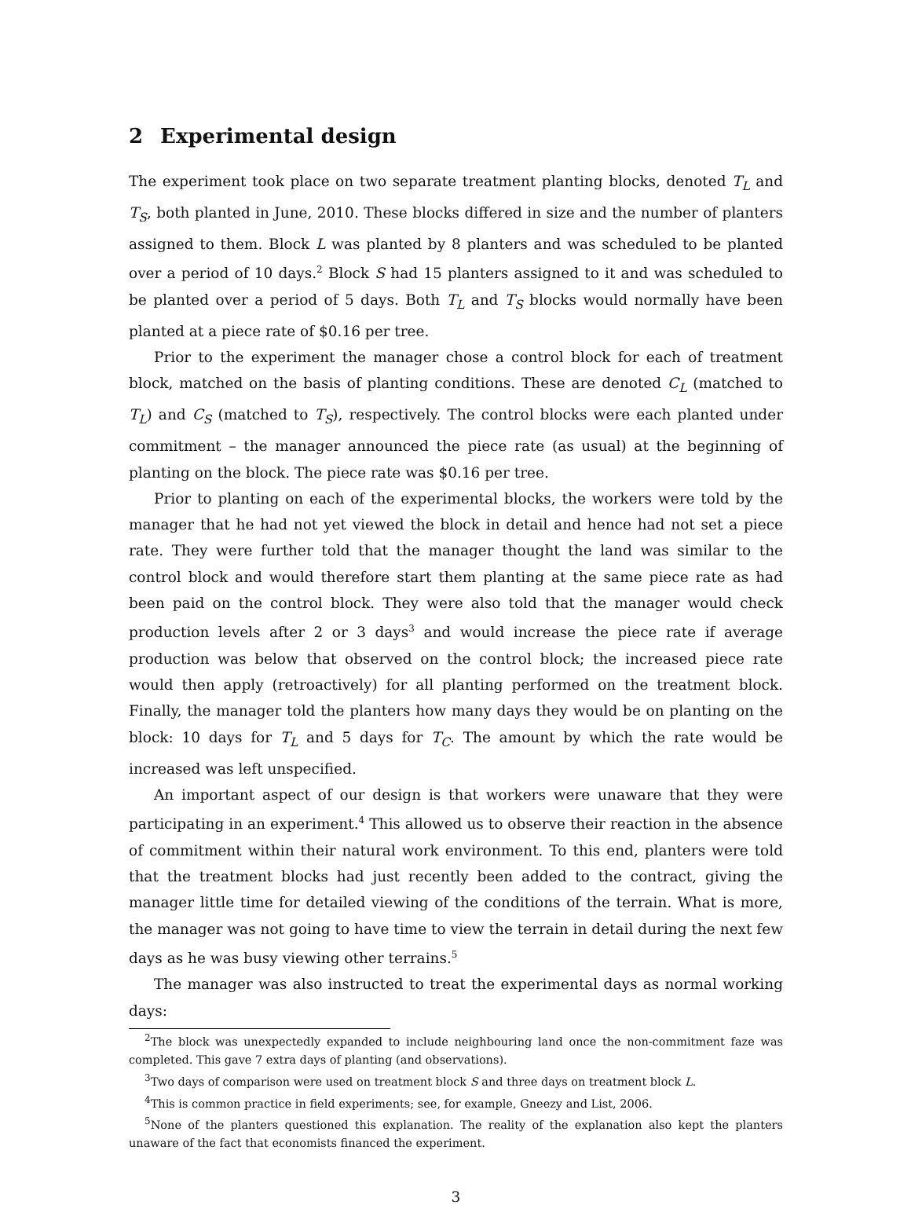2 Experimental design
The experiment took place on two separate treatment planting blocks, denoted T<sub>L</sub> and T<sub>S</sub>, both planted in June, 2010. These blocks differed in size and the number of planters assigned to them. Block L was planted by 8 planters and was scheduled to be planted over a period of 10 days.<sup>2</sup> Block S had 15 planters assigned to it and was scheduled to be planted over a period of 5 days. Both T<sub>L</sub> and T<sub>S</sub> blocks would normally have been planted at a piece rate of $0.16 per tree.
Prior to the experiment the manager chose a control block for each of treatment block, matched on the basis of planting conditions. These are denoted C<sub>L</sub> (matched to T<sub>L</sub>) and C<sub>S</sub> (matched to T<sub>S</sub>), respectively. The control blocks were each planted under commitment – the manager announced the piece rate (as usual) at the beginning of planting on the block. The piece rate was $0.16 per tree.
Prior to planting on each of the experimental blocks, the workers were told by the manager that he had not yet viewed the block in detail and hence had not set a piece rate. They were further told that the manager thought the land was similar to the control block and would therefore start them planting at the same piece rate as had been paid on the control block. They were also told that the manager would check production levels after 2 or 3 days<sup>3</sup> and would increase the piece rate if average production was below that observed on the control block; the increased piece rate would then apply (retroactively) for all planting performed on the treatment block. Finally, the manager told the planters how many days they would be on planting on the block: 10 days for T<sub>L</sub> and 5 days for T<sub>C</sub>. The amount by which the rate would be increased was left unspecified.
An important aspect of our design is that workers were unaware that they were participating in an experiment.<sup>4</sup> This allowed us to observe their reaction in the absence of commitment within their natural work environment. To this end, planters were told that the treatment blocks had just recently been added to the contract, giving the manager little time for detailed viewing of the conditions of the terrain. What is more, the manager was not going to have time to view the terrain in detail during the next few days as he was busy viewing other terrains.<sup>5</sup>
The manager was also instructed to treat the experimental days as normal working days:
<sup>2</sup> The block was unexpectedly expanded to include neighbouring land once the non-commitment faze was completed. This gave 7 extra days of planting (and observations).
<sup>3</sup> Two days of comparison were used on treatment block S and three days on treatment block L.
<sup>4</sup> This is common practice in field experiments; see, for example, Gneezy and List, 2006.
<sup>5</sup> None of the planters questioned this explanation. The reality of the explanation also kept the planters unaware of the fact that economists financed the experiment.
3